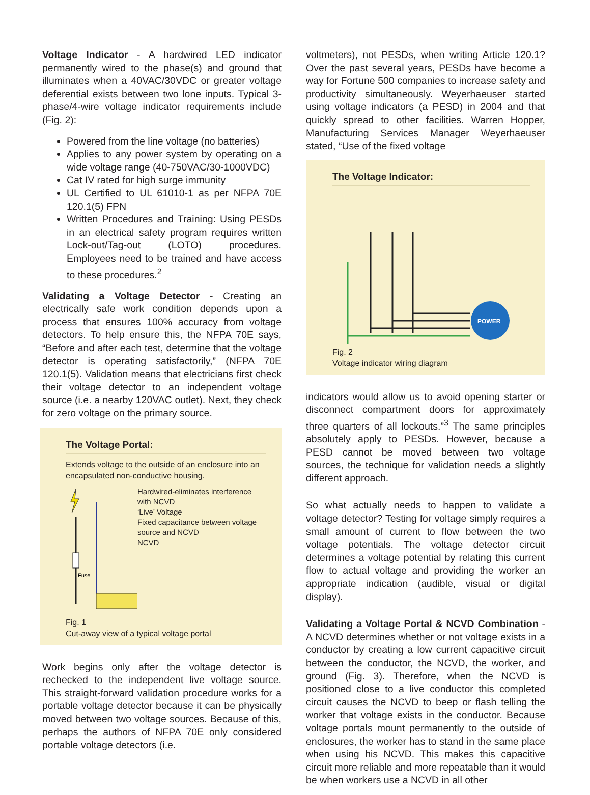Voltage Indicator - A hardwired LED indicator permanently wired to the phase(s) and ground that illuminates when a 40VAC/30VDC or greater voltage deferential exists between two lone inputs. Typical 3-phase/4-wire voltage indicator requirements include (Fig. 2):
Powered from the line voltage (no batteries)
Applies to any power system by operating on a wide voltage range (40-750VAC/30-1000VDC)
Cat IV rated for high surge immunity
UL Certified to UL 61010-1 as per NFPA 70E 120.1(5) FPN
Written Procedures and Training: Using PESDs in an electrical safety program requires written Lock-out/Tag-out (LOTO) procedures. Employees need to be trained and have access to these procedures.<sup>2</sup>
Validating a Voltage Detector - Creating an electrically safe work condition depends upon a process that ensures 100% accuracy from voltage detectors. To help ensure this, the NFPA 70E says, “Before and after each test, determine that the voltage detector is operating satisfactorily,” (NFPA 70E 120.1(5). Validation means that electricians first check their voltage detector to an independent voltage source (i.e. a nearby 120VAC outlet). Next, they check for zero voltage on the primary source.
The Voltage Portal:
Extends voltage to the outside of an enclosure into an encapsulated non-conductive housing.
Fuse
Hardwired-eliminates interference with NCVD
‘Live’ Voltage
Fixed capacitance between voltage source and NCVD
NCVD
Fig. 1
Cut-away view of a typical voltage portal
Work begins only after the voltage detector is rechecked to the independent live voltage source. This straight-forward validation procedure works for a portable voltage detector because it can be physically moved between two voltage sources. Because of this, perhaps the authors of NFPA 70E only considered portable voltage detectors (i.e.
voltmeters), not PESDs, when writing Article 120.1? Over the past several years, PESDs have become a way for Fortune 500 companies to increase safety and productivity simultaneously. Weyerhaeuser started using voltage indicators (a PESD) in 2004 and that quickly spread to other facilities. Warren Hopper, Manufacturing Services Manager Weyerhaeuser stated, “Use of the fixed voltage
The Voltage Indicator:
POWER
Fig. 2
Voltage indicator wiring diagram
indicators would allow us to avoid opening starter or disconnect compartment doors for approximately three quarters of all lockouts.”<sup>3</sup> The same principles absolutely apply to PESDs. However, because a PESD cannot be moved between two voltage sources, the technique for validation needs a slightly different approach.
So what actually needs to happen to validate a voltage detector? Testing for voltage simply requires a small amount of current to flow between the two voltage potentials. The voltage detector circuit determines a voltage potential by relating this current flow to actual voltage and providing the worker an appropriate indication (audible, visual or digital display).
Validating a Voltage Portal & NCVD Combination - A NCVD determines whether or not voltage exists in a conductor by creating a low current capacitive circuit between the conductor, the NCVD, the worker, and ground (Fig. 3). Therefore, when the NCVD is positioned close to a live conductor this completed circuit causes the NCVD to beep or flash telling the worker that voltage exists in the conductor. Because voltage portals mount permanently to the outside of enclosures, the worker has to stand in the same place when using his NCVD. This makes this capacitive circuit more reliable and more repeatable than it would be when workers use a NCVD in all other